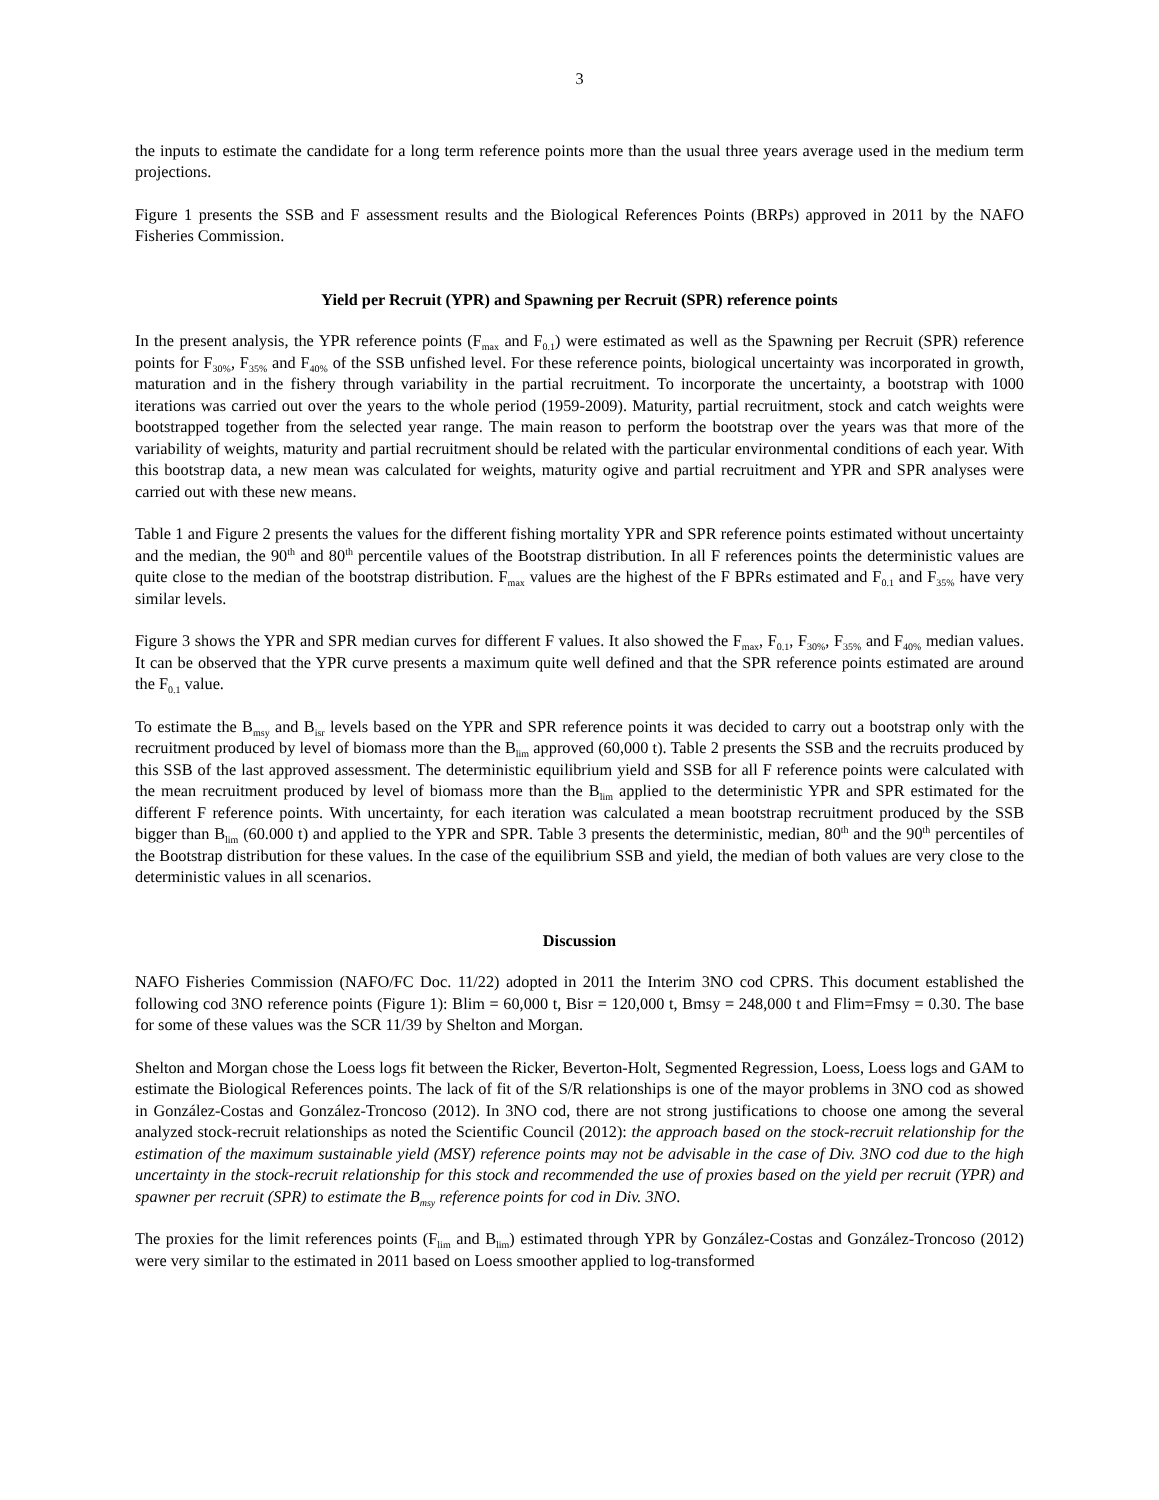3
the inputs to estimate the candidate for a long term reference points more than the usual three years average used in the medium term projections.
Figure 1 presents the SSB and F assessment results and the Biological References Points (BRPs) approved in 2011 by the NAFO Fisheries Commission.
Yield per Recruit (YPR) and Spawning per Recruit (SPR) reference points
In the present analysis, the YPR reference points (F<sub>max</sub> and F<sub>0.1</sub>) were estimated as well as the Spawning per Recruit (SPR) reference points for F<sub>30%</sub>, F<sub>35%</sub> and F<sub>40%</sub> of the SSB unfished level. For these reference points, biological uncertainty was incorporated in growth, maturation and in the fishery through variability in the partial recruitment. To incorporate the uncertainty, a bootstrap with 1000 iterations was carried out over the years to the whole period (1959-2009). Maturity, partial recruitment, stock and catch weights were bootstrapped together from the selected year range. The main reason to perform the bootstrap over the years was that more of the variability of weights, maturity and partial recruitment should be related with the particular environmental conditions of each year. With this bootstrap data, a new mean was calculated for weights, maturity ogive and partial recruitment and YPR and SPR analyses were carried out with these new means.
Table 1 and Figure 2 presents the values for the different fishing mortality YPR and SPR reference points estimated without uncertainty and the median, the 90<sup>th</sup> and 80<sup>th</sup> percentile values of the Bootstrap distribution. In all F references points the deterministic values are quite close to the median of the bootstrap distribution. F<sub>max</sub> values are the highest of the F BPRs estimated and F<sub>0.1</sub> and F<sub>35%</sub> have very similar levels.
Figure 3 shows the YPR and SPR median curves for different F values. It also showed the F<sub>max</sub>, F<sub>0.1</sub>, F<sub>30%</sub>, F<sub>35%</sub> and F<sub>40%</sub> median values. It can be observed that the YPR curve presents a maximum quite well defined and that the SPR reference points estimated are around the F<sub>0.1</sub> value.
To estimate the B<sub>msy</sub> and B<sub>isr</sub> levels based on the YPR and SPR reference points it was decided to carry out a bootstrap only with the recruitment produced by level of biomass more than the B<sub>lim</sub> approved (60,000 t). Table 2 presents the SSB and the recruits produced by this SSB of the last approved assessment. The deterministic equilibrium yield and SSB for all F reference points were calculated with the mean recruitment produced by level of biomass more than the B<sub>lim</sub> applied to the deterministic YPR and SPR estimated for the different F reference points. With uncertainty, for each iteration was calculated a mean bootstrap recruitment produced by the SSB bigger than B<sub>lim</sub> (60.000 t) and applied to the YPR and SPR. Table 3 presents the deterministic, median, 80<sup>th</sup> and the 90<sup>th</sup> percentiles of the Bootstrap distribution for these values. In the case of the equilibrium SSB and yield, the median of both values are very close to the deterministic values in all scenarios.
Discussion
NAFO Fisheries Commission (NAFO/FC Doc. 11/22) adopted in 2011 the Interim 3NO cod CPRS. This document established the following cod 3NO reference points (Figure 1): Blim = 60,000 t, Bisr = 120,000 t, Bmsy = 248,000 t and Flim=Fmsy = 0.30. The base for some of these values was the SCR 11/39 by Shelton and Morgan.
Shelton and Morgan chose the Loess logs fit between the Ricker, Beverton-Holt, Segmented Regression, Loess, Loess logs and GAM to estimate the Biological References points. The lack of fit of the S/R relationships is one of the mayor problems in 3NO cod as showed in González-Costas and González-Troncoso (2012). In 3NO cod, there are not strong justifications to choose one among the several analyzed stock-recruit relationships as noted the Scientific Council (2012): the approach based on the stock-recruit relationship for the estimation of the maximum sustainable yield (MSY) reference points may not be advisable in the case of Div. 3NO cod due to the high uncertainty in the stock-recruit relationship for this stock and recommended the use of proxies based on the yield per recruit (YPR) and spawner per recruit (SPR) to estimate the B<sub>msy</sub> reference points for cod in Div. 3NO.
The proxies for the limit references points (F<sub>lim</sub> and B<sub>lim</sub>) estimated through YPR by González-Costas and González-Troncoso (2012) were very similar to the estimated in 2011 based on Loess smoother applied to log-transformed